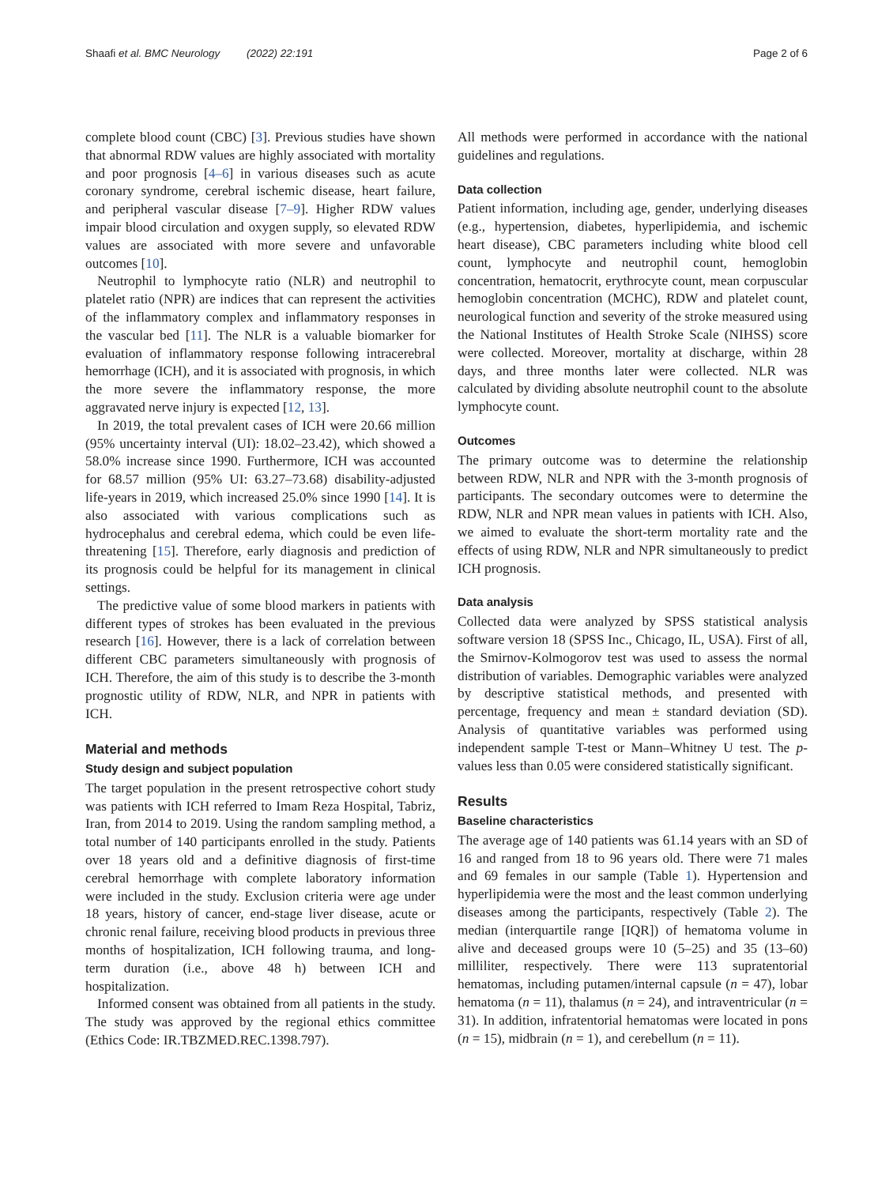Shaafi et al. BMC Neurology (2022) 22:191 Page 2 of 6
complete blood count (CBC) [3]. Previous studies have shown that abnormal RDW values are highly associated with mortality and poor prognosis [4–6] in various diseases such as acute coronary syndrome, cerebral ischemic disease, heart failure, and peripheral vascular disease [7–9]. Higher RDW values impair blood circulation and oxygen supply, so elevated RDW values are associated with more severe and unfavorable outcomes [10].
Neutrophil to lymphocyte ratio (NLR) and neutrophil to platelet ratio (NPR) are indices that can represent the activities of the inflammatory complex and inflammatory responses in the vascular bed [11]. The NLR is a valuable biomarker for evaluation of inflammatory response following intracerebral hemorrhage (ICH), and it is associated with prognosis, in which the more severe the inflammatory response, the more aggravated nerve injury is expected [12, 13].
In 2019, the total prevalent cases of ICH were 20.66 million (95% uncertainty interval (UI): 18.02–23.42), which showed a 58.0% increase since 1990. Furthermore, ICH was accounted for 68.57 million (95% UI: 63.27–73.68) disability-adjusted life-years in 2019, which increased 25.0% since 1990 [14]. It is also associated with various complications such as hydrocephalus and cerebral edema, which could be even life-threatening [15]. Therefore, early diagnosis and prediction of its prognosis could be helpful for its management in clinical settings.
The predictive value of some blood markers in patients with different types of strokes has been evaluated in the previous research [16]. However, there is a lack of correlation between different CBC parameters simultaneously with prognosis of ICH. Therefore, the aim of this study is to describe the 3-month prognostic utility of RDW, NLR, and NPR in patients with ICH.
Material and methods
Study design and subject population
The target population in the present retrospective cohort study was patients with ICH referred to Imam Reza Hospital, Tabriz, Iran, from 2014 to 2019. Using the random sampling method, a total number of 140 participants enrolled in the study. Patients over 18 years old and a definitive diagnosis of first-time cerebral hemorrhage with complete laboratory information were included in the study. Exclusion criteria were age under 18 years, history of cancer, end-stage liver disease, acute or chronic renal failure, receiving blood products in previous three months of hospitalization, ICH following trauma, and long-term duration (i.e., above 48 h) between ICH and hospitalization.
Informed consent was obtained from all patients in the study. The study was approved by the regional ethics committee (Ethics Code: IR.TBZMED.REC.1398.797).
All methods were performed in accordance with the national guidelines and regulations.
Data collection
Patient information, including age, gender, underlying diseases (e.g., hypertension, diabetes, hyperlipidemia, and ischemic heart disease), CBC parameters including white blood cell count, lymphocyte and neutrophil count, hemoglobin concentration, hematocrit, erythrocyte count, mean corpuscular hemoglobin concentration (MCHC), RDW and platelet count, neurological function and severity of the stroke measured using the National Institutes of Health Stroke Scale (NIHSS) score were collected. Moreover, mortality at discharge, within 28 days, and three months later were collected. NLR was calculated by dividing absolute neutrophil count to the absolute lymphocyte count.
Outcomes
The primary outcome was to determine the relationship between RDW, NLR and NPR with the 3-month prognosis of participants. The secondary outcomes were to determine the RDW, NLR and NPR mean values in patients with ICH. Also, we aimed to evaluate the short-term mortality rate and the effects of using RDW, NLR and NPR simultaneously to predict ICH prognosis.
Data analysis
Collected data were analyzed by SPSS statistical analysis software version 18 (SPSS Inc., Chicago, IL, USA). First of all, the Smirnov-Kolmogorov test was used to assess the normal distribution of variables. Demographic variables were analyzed by descriptive statistical methods, and presented with percentage, frequency and mean ± standard deviation (SD). Analysis of quantitative variables was performed using independent sample T-test or Mann–Whitney U test. The p-values less than 0.05 were considered statistically significant.
Results
Baseline characteristics
The average age of 140 patients was 61.14 years with an SD of 16 and ranged from 18 to 96 years old. There were 71 males and 69 females in our sample (Table 1). Hypertension and hyperlipidemia were the most and the least common underlying diseases among the participants, respectively (Table 2). The median (interquartile range [IQR]) of hematoma volume in alive and deceased groups were 10 (5–25) and 35 (13–60) milliliter, respectively. There were 113 supratentorial hematomas, including putamen/internal capsule (n = 47), lobar hematoma (n = 11), thalamus (n = 24), and intraventricular (n = 31). In addition, infratentorial hematomas were located in pons (n = 15), midbrain (n = 1), and cerebellum (n = 11).